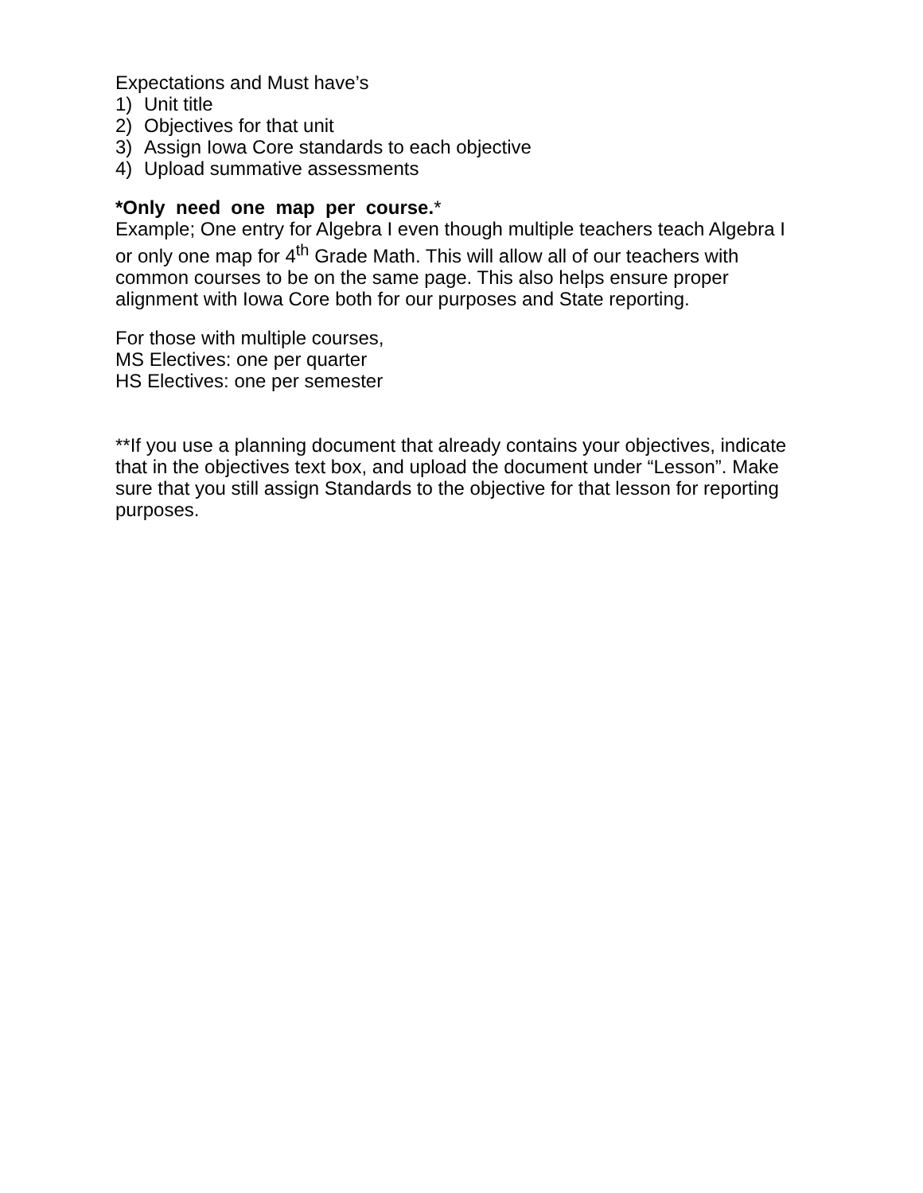Expectations and Must have’s
1) Unit title
2) Objectives for that unit
3) Assign Iowa Core standards to each objective
4) Upload summative assessments
*Only need one map per course.*
Example; One entry for Algebra I even though multiple teachers teach Algebra I or only one map for 4<sup>th</sup> Grade Math. This will allow all of our teachers with common courses to be on the same page. This also helps ensure proper alignment with Iowa Core both for our purposes and State reporting.
For those with multiple courses,
MS Electives: one per quarter
HS Electives: one per semester
**If you use a planning document that already contains your objectives, indicate that in the objectives text box, and upload the document under “Lesson”. Make sure that you still assign Standards to the objective for that lesson for reporting purposes.